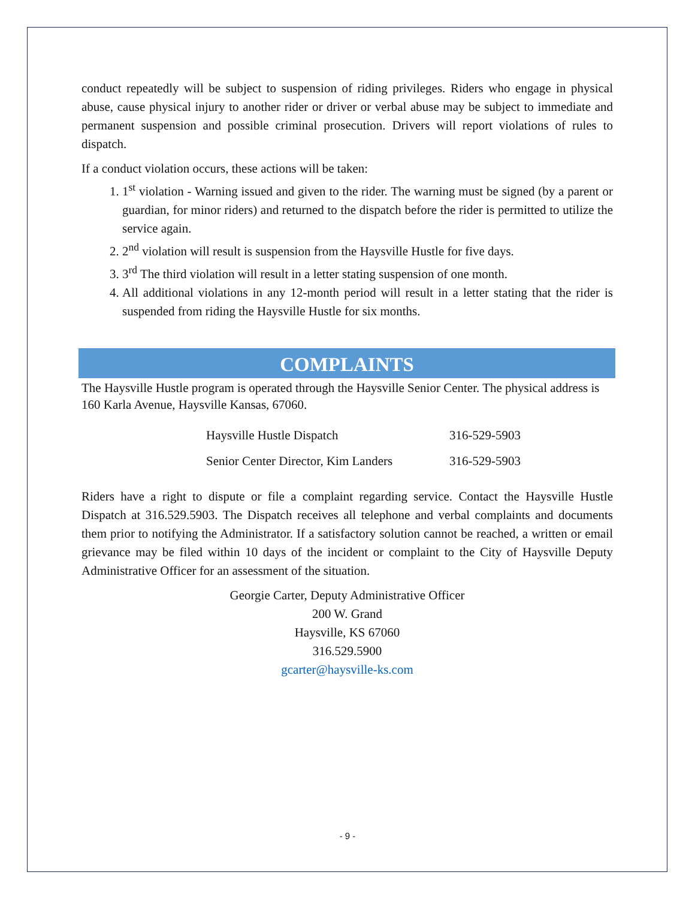conduct repeatedly will be subject to suspension of riding privileges. Riders who engage in physical abuse, cause physical injury to another rider or driver or verbal abuse may be subject to immediate and permanent suspension and possible criminal prosecution. Drivers will report violations of rules to dispatch.
If a conduct violation occurs, these actions will be taken:
1. 1<sup>st</sup> violation - Warning issued and given to the rider. The warning must be signed (by a parent or guardian, for minor riders) and returned to the dispatch before the rider is permitted to utilize the service again.
2. 2<sup>nd</sup> violation will result is suspension from the Haysville Hustle for five days.
3. 3<sup>rd</sup> The third violation will result in a letter stating suspension of one month.
4. All additional violations in any 12-month period will result in a letter stating that the rider is suspended from riding the Haysville Hustle for six months.
COMPLAINTS
The Haysville Hustle program is operated through the Haysville Senior Center. The physical address is 160 Karla Avenue, Haysville Kansas, 67060.
| Haysville Hustle Dispatch | 316-529-5903 |
| Senior Center Director, Kim Landers | 316-529-5903 |
Riders have a right to dispute or file a complaint regarding service. Contact the Haysville Hustle Dispatch at 316.529.5903. The Dispatch receives all telephone and verbal complaints and documents them prior to notifying the Administrator. If a satisfactory solution cannot be reached, a written or email grievance may be filed within 10 days of the incident or complaint to the City of Haysville Deputy Administrative Officer for an assessment of the situation.
Georgie Carter, Deputy Administrative Officer
200 W. Grand
Haysville, KS 67060
316.529.5900
gcarter@haysville-ks.com
- 9 -